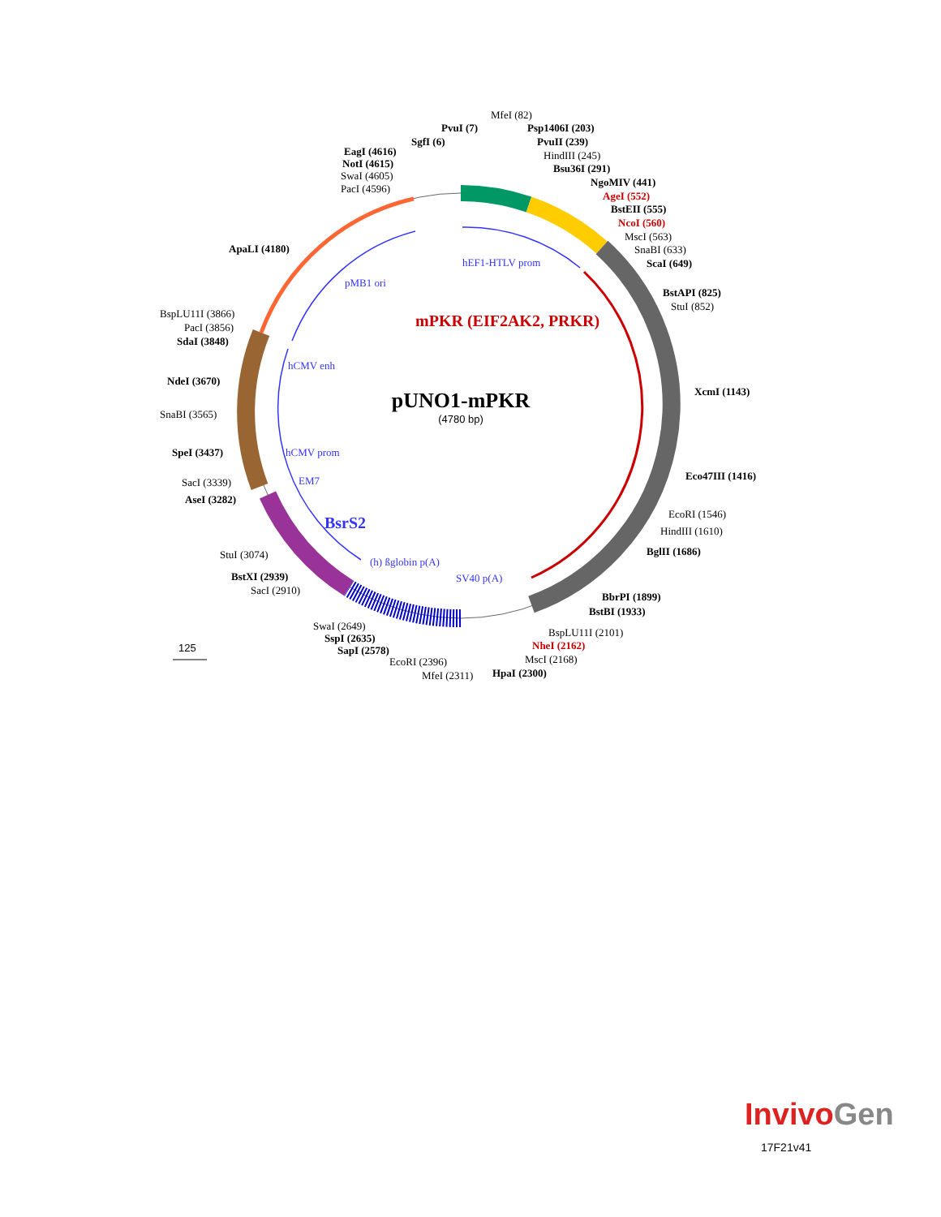pUNO1-mPKR
(4780 bp)
mPKR (EIF2AK2, PRKR)
BsrS2
hEF1-HTLV prom
pMB1 ori
hCMV enh
hCMV prom
EM7
(h) ßglobin p(A)
SV40 p(A)
MfeI (82)
PvuI (7)
Psp1406I (203)
SgfI (6)
PvuII (239)
HindIII (245)
EagI (4616)
NotI (4615)
Bsu36I (291)
SwaI (4605)
PacI (4596)
NgoMIV (441)
AgeI (552)
BstEII (555)
NcoI (560)
MscI (563)
ApaLI (4180)
SnaBI (633)
ScaI (649)
BstAPI (825)
StuI (852)
BspLU11I (3866)
PacI (3856)
SdaI (3848)
NdeI (3670)
XcmI (1143)
SnaBI (3565)
SpeI (3437)
Eco47III (1416)
SacI (3339)
AseI (3282)
EcoRI (1546)
HindIII (1610)
StuI (3074)
BglII (1686)
BstXI (2939)
SacI (2910)
BbrPI (1899)
BstBI (1933)
SwaI (2649)
BspLU11I (2101)
SspI (2635)
NheI (2162)
SapI (2578)
MscI (2168)
EcoRI (2396)
MfeI (2311)
HpaI (2300)
125
InvivoGen
17F21v41